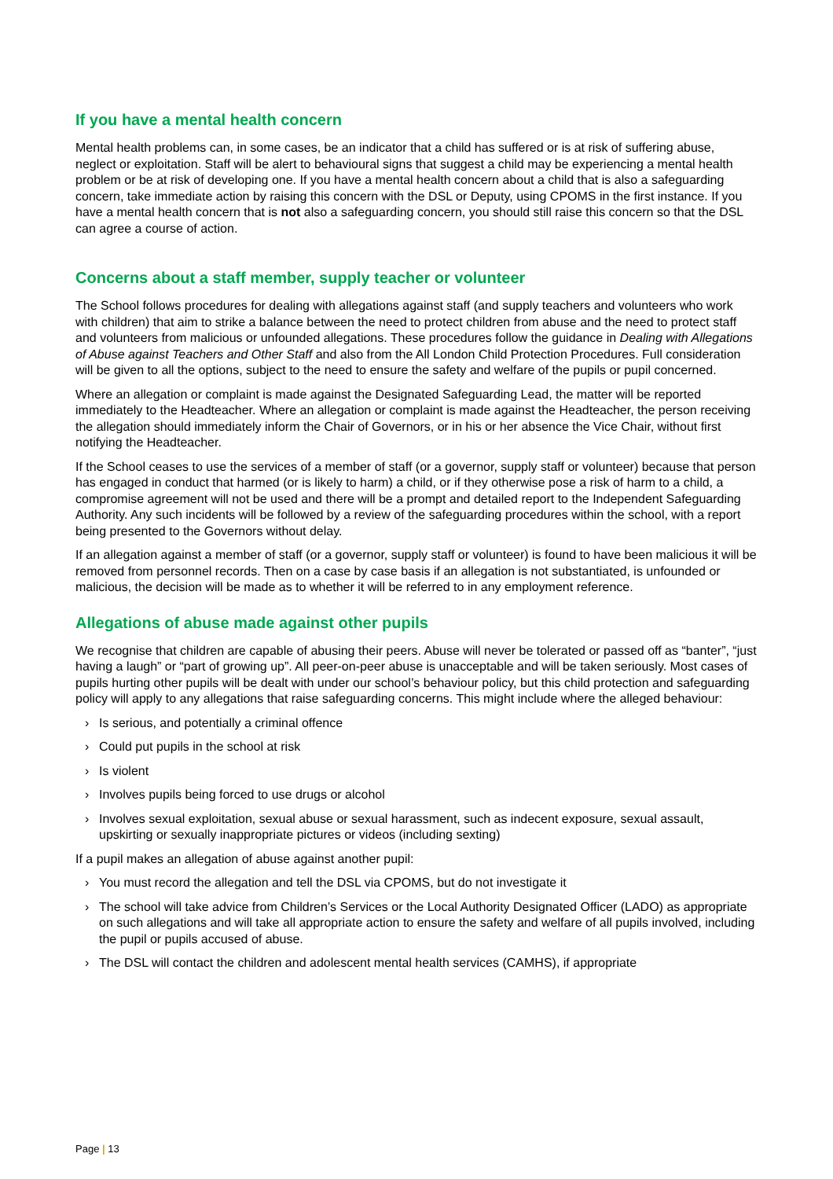If you have a mental health concern
Mental health problems can, in some cases, be an indicator that a child has suffered or is at risk of suffering abuse, neglect or exploitation. Staff will be alert to behavioural signs that suggest a child may be experiencing a mental health problem or be at risk of developing one. If you have a mental health concern about a child that is also a safeguarding concern, take immediate action by raising this concern with the DSL or Deputy, using CPOMS in the first instance. If you have a mental health concern that is not also a safeguarding concern, you should still raise this concern so that the DSL can agree a course of action.
Concerns about a staff member, supply teacher or volunteer
The School follows procedures for dealing with allegations against staff (and supply teachers and volunteers who work with children) that aim to strike a balance between the need to protect children from abuse and the need to protect staff and volunteers from malicious or unfounded allegations. These procedures follow the guidance in Dealing with Allegations of Abuse against Teachers and Other Staff and also from the All London Child Protection Procedures. Full consideration will be given to all the options, subject to the need to ensure the safety and welfare of the pupils or pupil concerned.
Where an allegation or complaint is made against the Designated Safeguarding Lead, the matter will be reported immediately to the Headteacher. Where an allegation or complaint is made against the Headteacher, the person receiving the allegation should immediately inform the Chair of Governors, or in his or her absence the Vice Chair, without first notifying the Headteacher.
If the School ceases to use the services of a member of staff (or a governor, supply staff or volunteer) because that person has engaged in conduct that harmed (or is likely to harm) a child, or if they otherwise pose a risk of harm to a child, a compromise agreement will not be used and there will be a prompt and detailed report to the Independent Safeguarding Authority. Any such incidents will be followed by a review of the safeguarding procedures within the school, with a report being presented to the Governors without delay.
If an allegation against a member of staff (or a governor, supply staff or volunteer) is found to have been malicious it will be removed from personnel records. Then on a case by case basis if an allegation is not substantiated, is unfounded or malicious, the decision will be made as to whether it will be referred to in any employment reference.
Allegations of abuse made against other pupils
We recognise that children are capable of abusing their peers. Abuse will never be tolerated or passed off as “banter”, “just having a laugh” or “part of growing up”. All peer-on-peer abuse is unacceptable and will be taken seriously. Most cases of pupils hurting other pupils will be dealt with under our school’s behaviour policy, but this child protection and safeguarding policy will apply to any allegations that raise safeguarding concerns. This might include where the alleged behaviour:
› Is serious, and potentially a criminal offence
› Could put pupils in the school at risk
› Is violent
› Involves pupils being forced to use drugs or alcohol
› Involves sexual exploitation, sexual abuse or sexual harassment, such as indecent exposure, sexual assault, upskirting or sexually inappropriate pictures or videos (including sexting)
If a pupil makes an allegation of abuse against another pupil:
› You must record the allegation and tell the DSL via CPOMS, but do not investigate it
› The school will take advice from Children’s Services or the Local Authority Designated Officer (LADO) as appropriate on such allegations and will take all appropriate action to ensure the safety and welfare of all pupils involved, including the pupil or pupils accused of abuse.
› The DSL will contact the children and adolescent mental health services (CAMHS), if appropriate
Page | 13